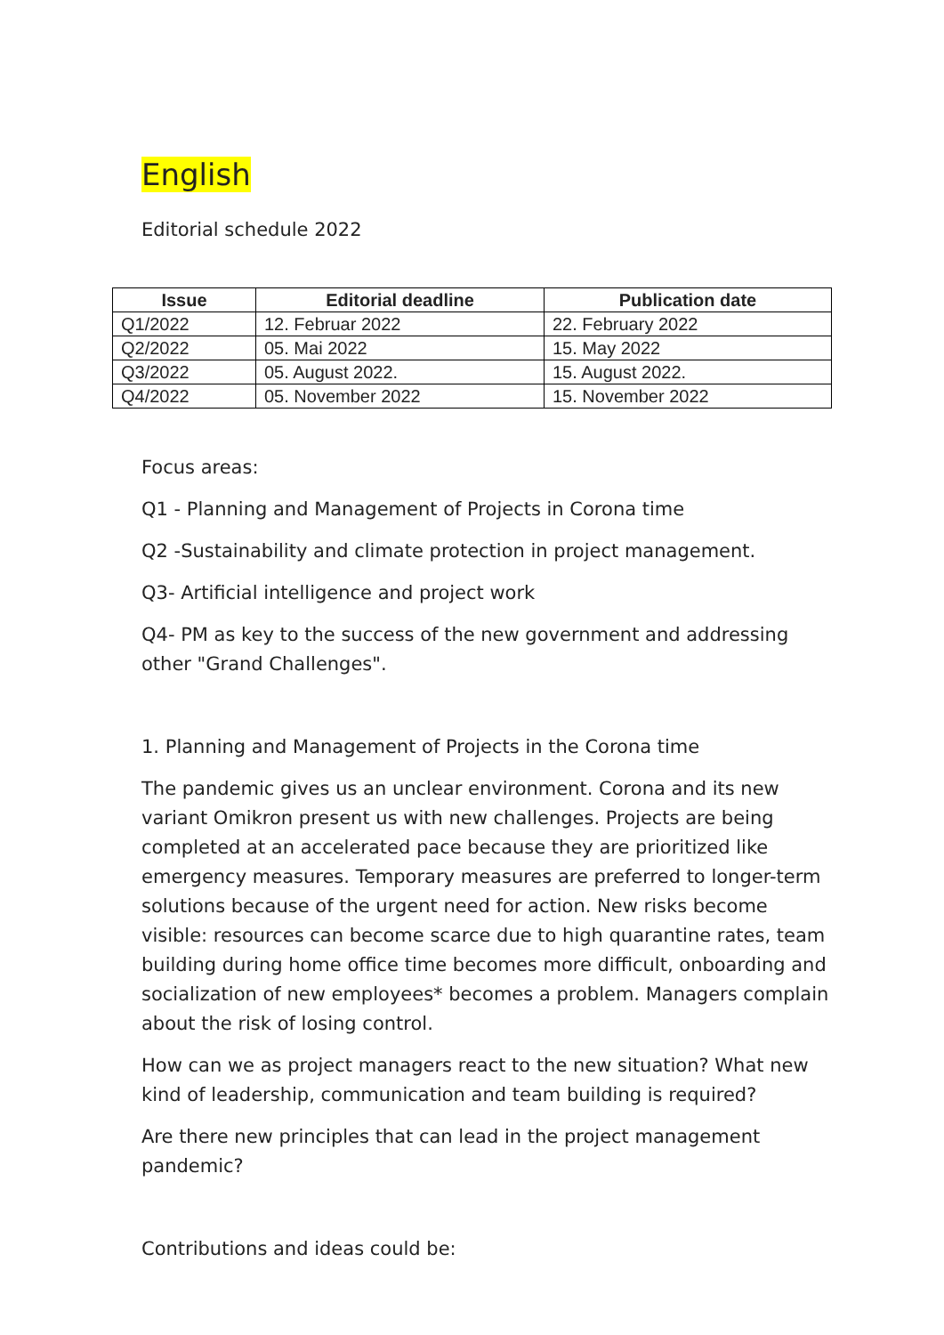English
Editorial schedule 2022
| Issue | Editorial deadline | Publication date |
| --- | --- | --- |
| Q1/2022 | 12. Februar 2022 | 22. February 2022 |
| Q2/2022 | 05. Mai 2022 | 15. May 2022 |
| Q3/2022 | 05. August 2022. | 15. August 2022. |
| Q4/2022 | 05. November 2022 | 15. November 2022 |
Focus areas:
Q1 - Planning and Management of Projects in Corona time
Q2 -Sustainability and climate protection in project management.
Q3- Artificial intelligence and project work
Q4- PM as key to the success of the new government and addressing other "Grand Challenges".
1. Planning and Management of Projects in the Corona time
The pandemic gives us an unclear environment. Corona and its new variant Omikron present us with new challenges. Projects are being completed at an accelerated pace because they are prioritized like emergency measures. Temporary measures are preferred to longer-term solutions because of the urgent need for action. New risks become visible: resources can become scarce due to high quarantine rates, team building during home office time becomes more difficult, onboarding and socialization of new employees* becomes a problem. Managers complain about the risk of losing control.
How can we as project managers react to the new situation? What new kind of leadership, communication and team building is required?
Are there new principles that can lead in the project management pandemic?
Contributions and ideas could be: